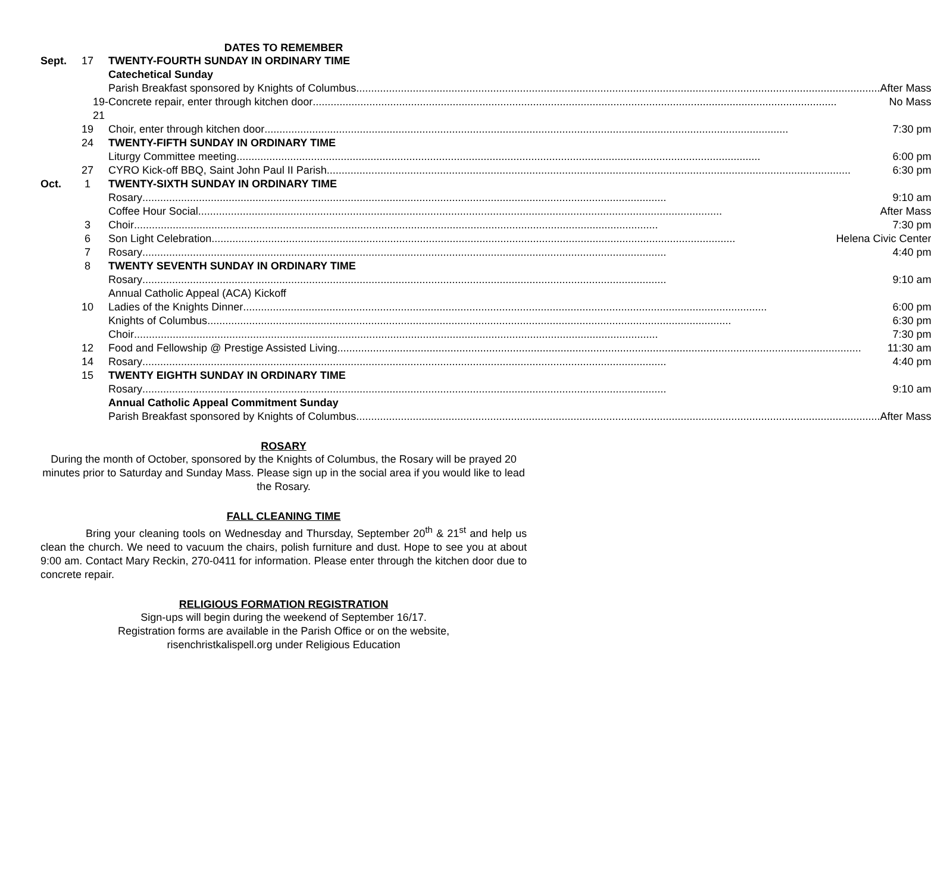DATES TO REMEMBER
| Sept. | 17 | TWENTY-FOURTH SUNDAY IN ORDINARY TIME |
| | | Catechetical Sunday |
| | | Parish Breakfast sponsored by Knights of Columbus After Mass |
| | 19-21 | Concrete repair, enter through kitchen door No Mass |
| | 19 | Choir, enter through kitchen door 7:30 pm |
| | 24 | TWENTY-FIFTH SUNDAY IN ORDINARY TIME |
| | | Liturgy Committee meeting 6:00 pm |
| | 27 | CYRO Kick-off BBQ, Saint John Paul II Parish 6:30 pm |
| Oct. | 1 | TWENTY-SIXTH SUNDAY IN ORDINARY TIME |
| | | Rosary 9:10 am |
| | | Coffee Hour Social After Mass |
| | 3 | Choir 7:30 pm |
| | 6 | Son Light Celebration Helena Civic Center |
| | 7 | Rosary 4:40 pm |
| | 8 | TWENTY SEVENTH SUNDAY IN ORDINARY TIME |
| | | Rosary 9:10 am |
| | | Annual Catholic Appeal (ACA) Kickoff |
| | 10 | Ladies of the Knights Dinner 6:00 pm |
| | | Knights of Columbus 6:30 pm |
| | | Choir 7:30 pm |
| | 12 | Food and Fellowship @ Prestige Assisted Living 11:30 am |
| | 14 | Rosary 4:40 pm |
| | 15 | TWENTY EIGHTH SUNDAY IN ORDINARY TIME |
| | | Rosary 9:10 am |
| | | Annual Catholic Appeal Commitment Sunday |
| | | Parish Breakfast sponsored by Knights of Columbus After Mass |
ROSARY
During the month of October, sponsored by the Knights of Columbus, the Rosary will be prayed 20 minutes prior to Saturday and Sunday Mass. Please sign up in the social area if you would like to lead the Rosary.
FALL CLEANING TIME
Bring your cleaning tools on Wednesday and Thursday, September 20<sup>th</sup> & 21<sup>st</sup> and help us clean the church. We need to vacuum the chairs, polish furniture and dust. Hope to see you at about 9:00 am. Contact Mary Reckin, 270-0411 for information. Please enter through the kitchen door due to concrete repair.
RELIGIOUS FORMATION REGISTRATION
Sign-ups will begin during the weekend of September 16/17.
Registration forms are available in the Parish Office or on the website,
risenchristkalispell.org under Religious Education